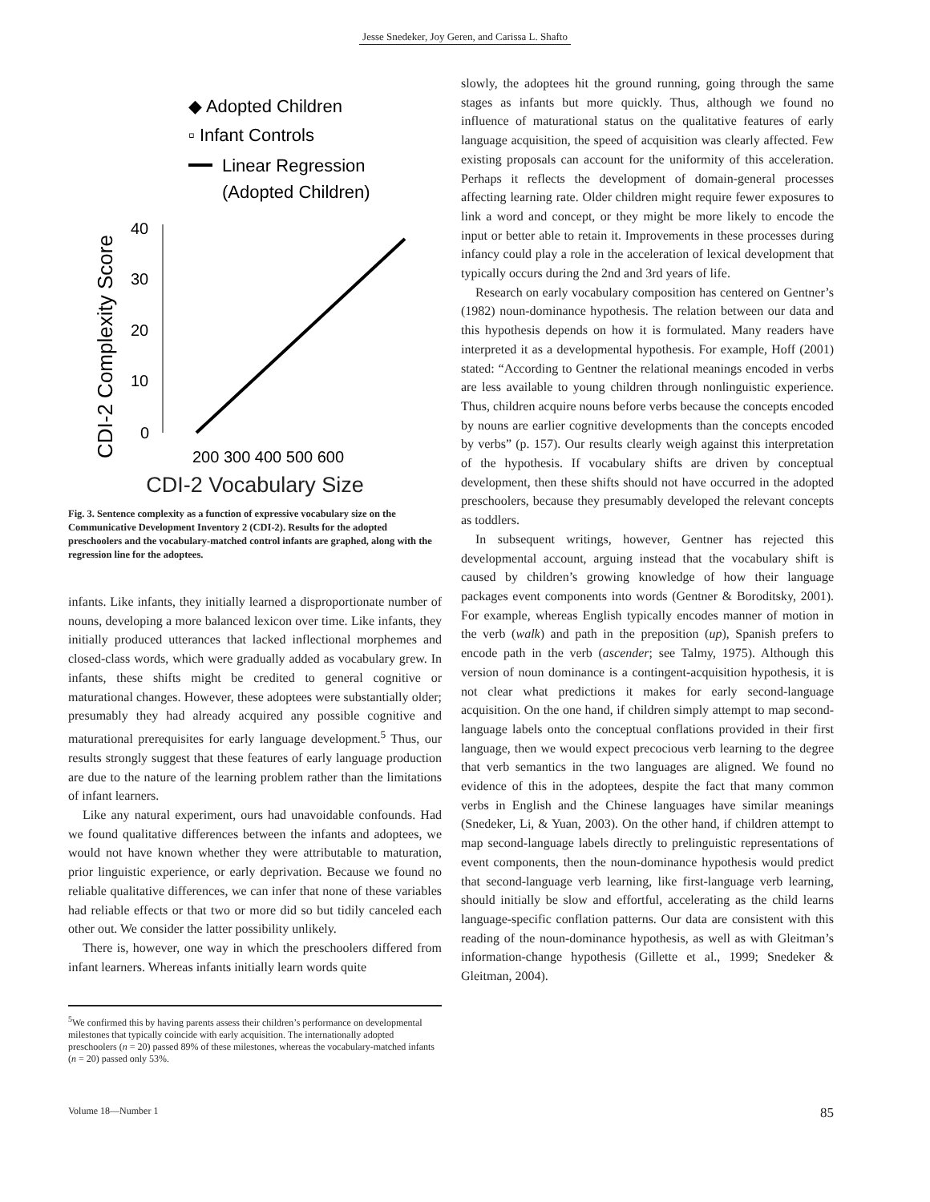Jesse Snedeker, Joy Geren, and Carissa L. Shafto
◆ Adopted Children
▫ Infant Controls
Linear Regression
(Adopted Children)
CDI-2 Complexity Score
40
30
20
10
0
200 300 400 500 600
CDI-2 Vocabulary Size
Fig. 3. Sentence complexity as a function of expressive vocabulary size on the Communicative Development Inventory 2 (CDI-2). Results for the adopted preschoolers and the vocabulary-matched control infants are graphed, along with the regression line for the adoptees.
infants. Like infants, they initially learned a disproportionate number of nouns, developing a more balanced lexicon over time. Like infants, they initially produced utterances that lacked inflectional morphemes and closed-class words, which were gradually added as vocabulary grew. In infants, these shifts might be credited to general cognitive or maturational changes. However, these adoptees were substantially older; presumably they had already acquired any possible cognitive and maturational prerequisites for early language development.<sup>5</sup> Thus, our results strongly suggest that these features of early language production are due to the nature of the learning problem rather than the limitations of infant learners.
Like any natural experiment, ours had unavoidable confounds. Had we found qualitative differences between the infants and adoptees, we would not have known whether they were attributable to maturation, prior linguistic experience, or early deprivation. Because we found no reliable qualitative differences, we can infer that none of these variables had reliable effects or that two or more did so but tidily canceled each other out. We consider the latter possibility unlikely.
There is, however, one way in which the preschoolers differed from infant learners. Whereas infants initially learn words quite
<sup>5</sup> We confirmed this by having parents assess their children’s performance on developmental milestones that typically coincide with early acquisition. The internationally adopted preschoolers (n = 20) passed 89% of these milestones, whereas the vocabulary-matched infants (n = 20) passed only 53%.
slowly, the adoptees hit the ground running, going through the same stages as infants but more quickly. Thus, although we found no influence of maturational status on the qualitative features of early language acquisition, the speed of acquisition was clearly affected. Few existing proposals can account for the uniformity of this acceleration. Perhaps it reflects the development of domain-general processes affecting learning rate. Older children might require fewer exposures to link a word and concept, or they might be more likely to encode the input or better able to retain it. Improvements in these processes during infancy could play a role in the acceleration of lexical development that typically occurs during the 2nd and 3rd years of life.
Research on early vocabulary composition has centered on Gentner’s (1982) noun-dominance hypothesis. The relation between our data and this hypothesis depends on how it is formulated. Many readers have interpreted it as a developmental hypothesis. For example, Hoff (2001) stated: “According to Gentner the relational meanings encoded in verbs are less available to young children through nonlinguistic experience. Thus, children acquire nouns before verbs because the concepts encoded by nouns are earlier cognitive developments than the concepts encoded by verbs” (p. 157). Our results clearly weigh against this interpretation of the hypothesis. If vocabulary shifts are driven by conceptual development, then these shifts should not have occurred in the adopted preschoolers, because they presumably developed the relevant concepts as toddlers.
In subsequent writings, however, Gentner has rejected this developmental account, arguing instead that the vocabulary shift is caused by children’s growing knowledge of how their language packages event components into words (Gentner & Boroditsky, 2001). For example, whereas English typically encodes manner of motion in the verb (walk) and path in the preposition (up), Spanish prefers to encode path in the verb (ascender; see Talmy, 1975). Although this version of noun dominance is a contingent-acquisition hypothesis, it is not clear what predictions it makes for early second-language acquisition. On the one hand, if children simply attempt to map second-language labels onto the conceptual conflations provided in their first language, then we would expect precocious verb learning to the degree that verb semantics in the two languages are aligned. We found no evidence of this in the adoptees, despite the fact that many common verbs in English and the Chinese languages have similar meanings (Snedeker, Li, & Yuan, 2003). On the other hand, if children attempt to map second-language labels directly to prelinguistic representations of event components, then the noun-dominance hypothesis would predict that second-language verb learning, like first-language verb learning, should initially be slow and effortful, accelerating as the child learns language-specific conflation patterns. Our data are consistent with this reading of the noun-dominance hypothesis, as well as with Gleitman’s information-change hypothesis (Gillette et al., 1999; Snedeker & Gleitman, 2004).
Volume 18—Number 1 85